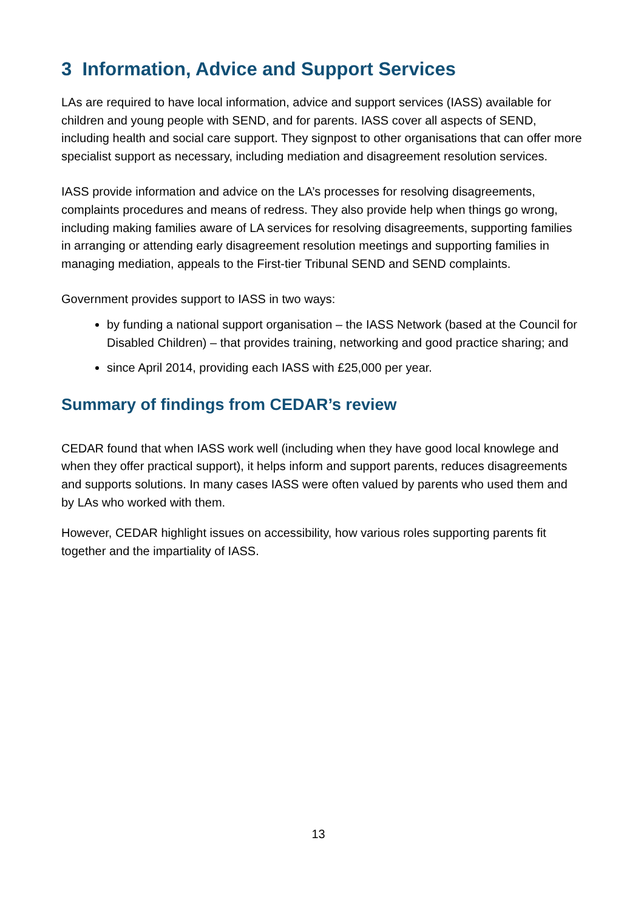3 Information, Advice and Support Services
LAs are required to have local information, advice and support services (IASS) available for children and young people with SEND, and for parents. IASS cover all aspects of SEND, including health and social care support. They signpost to other organisations that can offer more specialist support as necessary, including mediation and disagreement resolution services.
IASS provide information and advice on the LA’s processes for resolving disagreements, complaints procedures and means of redress. They also provide help when things go wrong, including making families aware of LA services for resolving disagreements, supporting families in arranging or attending early disagreement resolution meetings and supporting families in managing mediation, appeals to the First-tier Tribunal SEND and SEND complaints.
Government provides support to IASS in two ways:
by funding a national support organisation – the IASS Network (based at the Council for Disabled Children) – that provides training, networking and good practice sharing; and
since April 2014, providing each IASS with £25,000 per year.
Summary of findings from CEDAR’s review
CEDAR found that when IASS work well (including when they have good local knowlege and when they offer practical support), it helps inform and support parents, reduces disagreements and supports solutions. In many cases IASS were often valued by parents who used them and by LAs who worked with them.
However, CEDAR highlight issues on accessibility, how various roles supporting parents fit together and the impartiality of IASS.
13